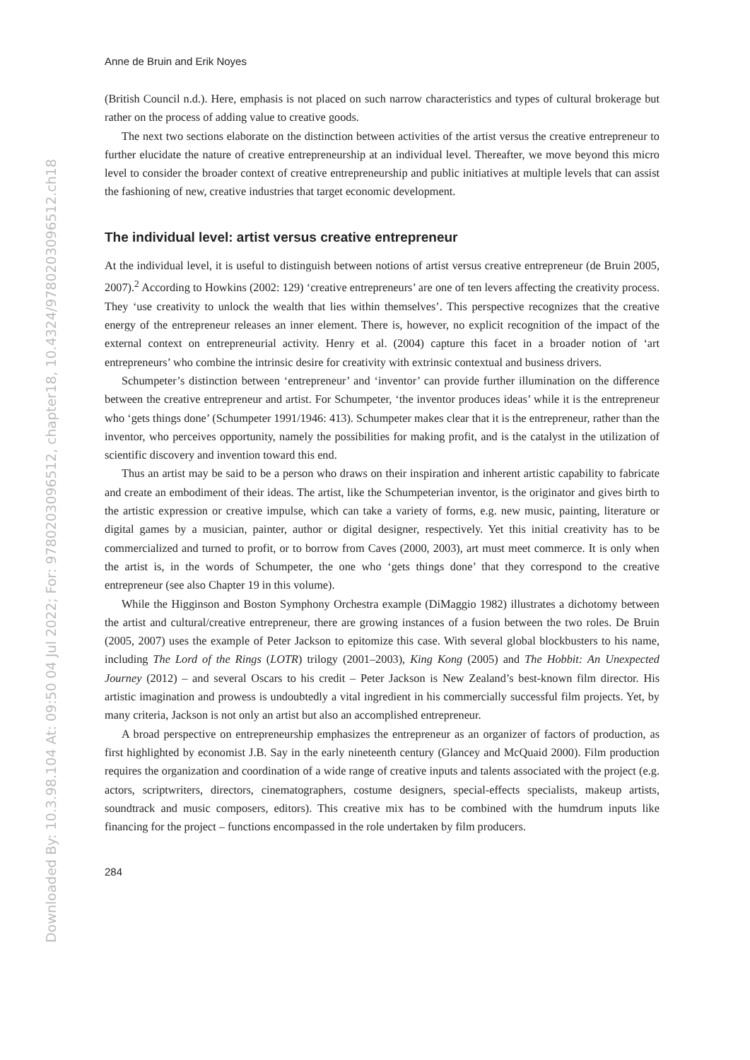Downloaded By: 10.3.98.104 At: 09:50 04 Jul 2022; For: 9780203096512, chapter18, 10.4324/9780203096512.ch18
Anne de Bruin and Erik Noyes
(British Council n.d.). Here, emphasis is not placed on such narrow characteristics and types of cultural brokerage but rather on the process of adding value to creative goods.
The next two sections elaborate on the distinction between activities of the artist versus the creative entrepreneur to further elucidate the nature of creative entrepreneurship at an individual level. Thereafter, we move beyond this micro level to consider the broader context of creative entrepreneurship and public initiatives at multiple levels that can assist the fashioning of new, creative industries that target economic development.
The individual level: artist versus creative entrepreneur
At the individual level, it is useful to distinguish between notions of artist versus creative entrepreneur (de Bruin 2005, 2007).<sup>2</sup> According to Howkins (2002: 129) ‘creative entrepreneurs’ are one of ten levers affecting the creativity process. They ‘use creativity to unlock the wealth that lies within themselves’. This perspective recognizes that the creative energy of the entrepreneur releases an inner element. There is, however, no explicit recognition of the impact of the external context on entrepreneurial activity. Henry et al. (2004) capture this facet in a broader notion of ‘art entrepreneurs’ who combine the intrinsic desire for creativity with extrinsic contextual and business drivers.
Schumpeter’s distinction between ‘entrepreneur’ and ‘inventor’ can provide further illumination on the difference between the creative entrepreneur and artist. For Schumpeter, ‘the inventor produces ideas’ while it is the entrepreneur who ‘gets things done’ (Schumpeter 1991/1946: 413). Schumpeter makes clear that it is the entrepreneur, rather than the inventor, who perceives opportunity, namely the possibilities for making profit, and is the catalyst in the utilization of scientific discovery and invention toward this end.
Thus an artist may be said to be a person who draws on their inspiration and inherent artistic capability to fabricate and create an embodiment of their ideas. The artist, like the Schumpeterian inventor, is the originator and gives birth to the artistic expression or creative impulse, which can take a variety of forms, e.g. new music, painting, literature or digital games by a musician, painter, author or digital designer, respectively. Yet this initial creativity has to be commercialized and turned to profit, or to borrow from Caves (2000, 2003), art must meet commerce. It is only when the artist is, in the words of Schumpeter, the one who ‘gets things done’ that they correspond to the creative entrepreneur (see also Chapter 19 in this volume).
While the Higginson and Boston Symphony Orchestra example (DiMaggio 1982) illustrates a dichotomy between the artist and cultural/creative entrepreneur, there are growing instances of a fusion between the two roles. De Bruin (2005, 2007) uses the example of Peter Jackson to epitomize this case. With several global blockbusters to his name, including The Lord of the Rings (LOTR) trilogy (2001–2003), King Kong (2005) and The Hobbit: An Unexpected Journey (2012) – and several Oscars to his credit – Peter Jackson is New Zealand’s best-known film director. His artistic imagination and prowess is undoubtedly a vital ingredient in his commercially successful film projects. Yet, by many criteria, Jackson is not only an artist but also an accomplished entrepreneur.
A broad perspective on entrepreneurship emphasizes the entrepreneur as an organizer of factors of production, as first highlighted by economist J.B. Say in the early nineteenth century (Glancey and McQuaid 2000). Film production requires the organization and coordination of a wide range of creative inputs and talents associated with the project (e.g. actors, scriptwriters, directors, cinematographers, costume designers, special-effects specialists, makeup artists, soundtrack and music composers, editors). This creative mix has to be combined with the humdrum inputs like financing for the project – functions encompassed in the role undertaken by film producers.
284